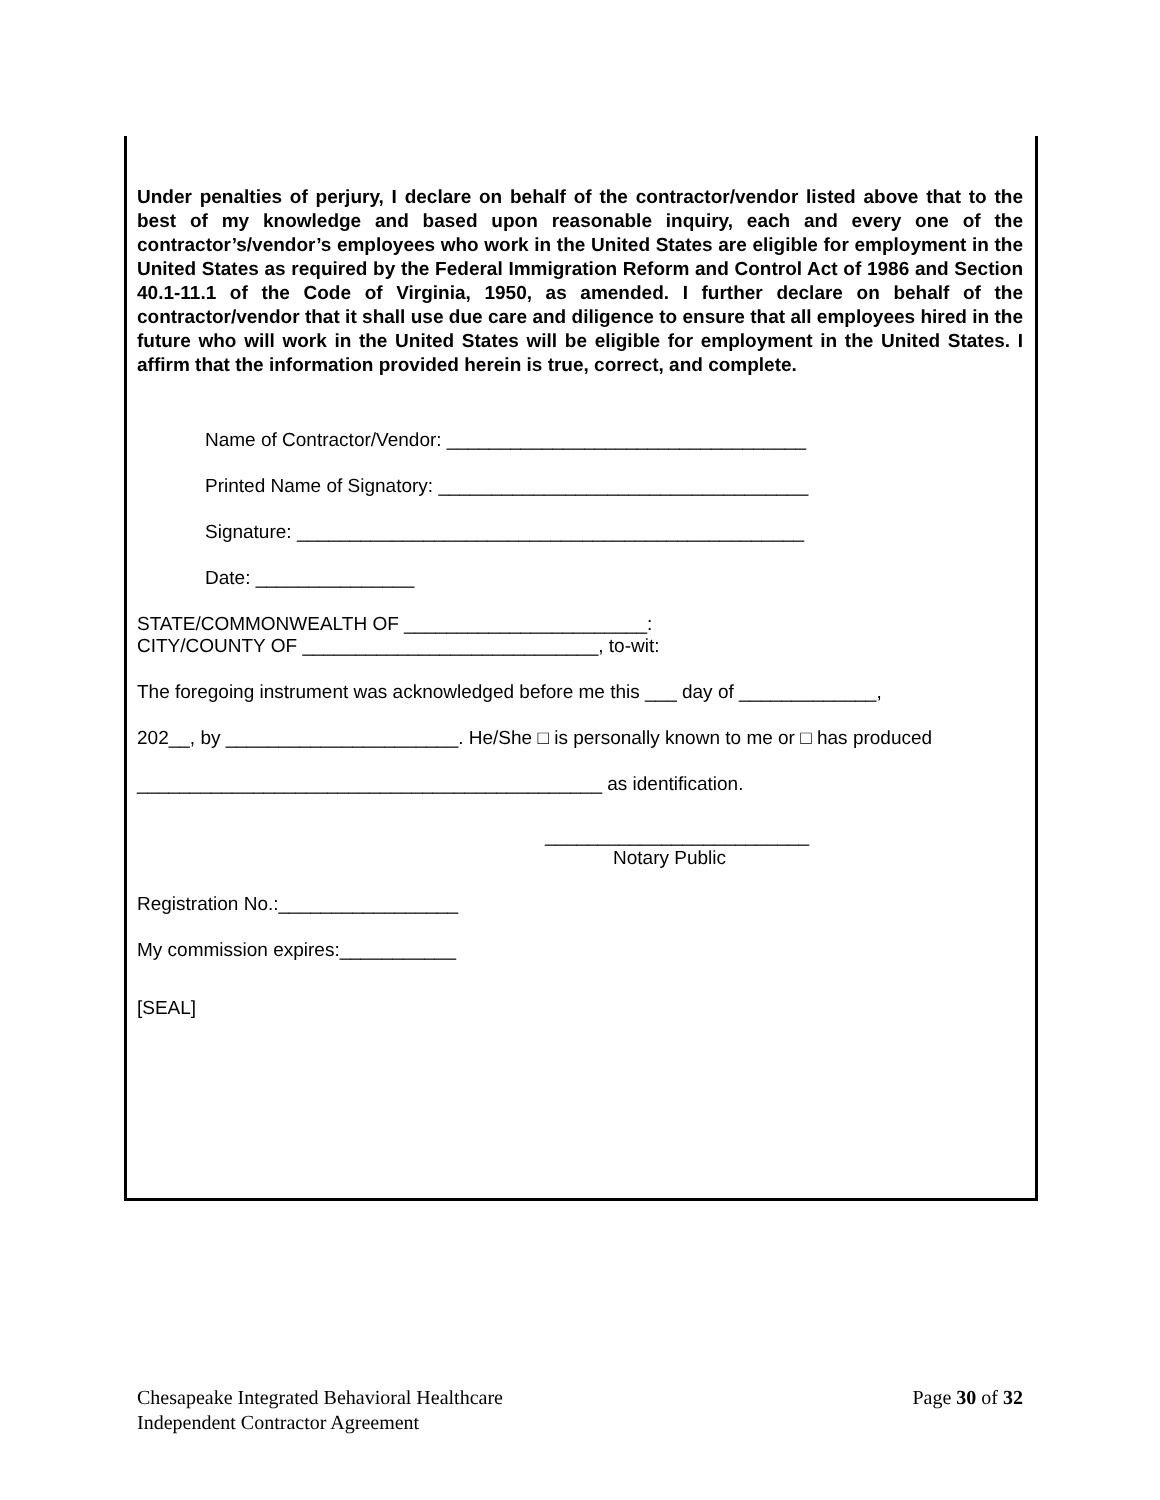Under penalties of perjury, I declare on behalf of the contractor/vendor listed above that to the best of my knowledge and based upon reasonable inquiry, each and every one of the contractor’s/vendor’s employees who work in the United States are eligible for employment in the United States as required by the Federal Immigration Reform and Control Act of 1986 and Section 40.1-11.1 of the Code of Virginia, 1950, as amended. I further declare on behalf of the contractor/vendor that it shall use due care and diligence to ensure that all employees hired in the future who will work in the United States will be eligible for employment in the United States. I affirm that the information provided herein is true, correct, and complete.
Name of Contractor/Vendor: __________________________________
Printed Name of Signatory: ___________________________________
Signature: ________________________________________________
Date: _______________
STATE/COMMONWEALTH OF _______________________:
CITY/COUNTY OF ____________________________, to-wit:
The foregoing instrument was acknowledged before me this ___ day of _____________,
202__, by ______________________. He/She □ is personally known to me or □ has produced
____________________________________________ as identification.
_________________________
Notary Public
Registration No.:_________________
My commission expires:___________
[SEAL]
Page 30 of 32 Chesapeake Integrated Behavioral Healthcare
Independent Contractor Agreement